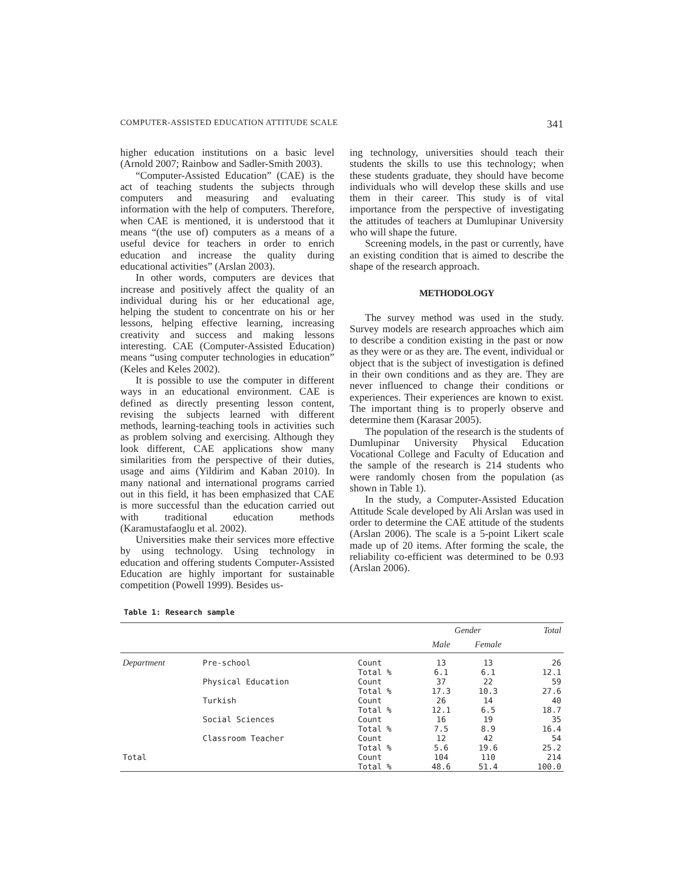COMPUTER-ASSISTED EDUCATION ATTITUDE SCALE 341
higher education institutions on a basic level (Arnold 2007; Rainbow and Sadler-Smith 2003).
“Computer-Assisted Education” (CAE) is the act of teaching students the subjects through computers and measuring and evaluating information with the help of computers. Therefore, when CAE is mentioned, it is understood that it means “(the use of) computers as a means of a useful device for teachers in order to enrich education and increase the quality during educational activities” (Arslan 2003).
In other words, computers are devices that increase and positively affect the quality of an individual during his or her educational age, helping the student to concentrate on his or her lessons, helping effective learning, increasing creativity and success and making lessons interesting. CAE (Computer-Assisted Education) means “using computer technologies in education” (Keles and Keles 2002).
It is possible to use the computer in different ways in an educational environment. CAE is defined as directly presenting lesson content, revising the subjects learned with different methods, learning-teaching tools in activities such as problem solving and exercising. Although they look different, CAE applications show many similarities from the perspective of their duties, usage and aims (Yildirim and Kaban 2010). In many national and international programs carried out in this field, it has been emphasized that CAE is more successful than the education carried out with traditional education methods (Karamustafaoglu et al. 2002).
Universities make their services more effective by using technology. Using technology in education and offering students Computer-Assisted Education are highly important for sustainable competition (Powell 1999). Besides us-
ing technology, universities should teach their students the skills to use this technology; when these students graduate, they should have become individuals who will develop these skills and use them in their career. This study is of vital importance from the perspective of investigating the attitudes of teachers at Dumlupinar University who will shape the future.
Screening models, in the past or currently, have an existing condition that is aimed to describe the shape of the research approach.
METHODOLOGY
The survey method was used in the study. Survey models are research approaches which aim to describe a condition existing in the past or now as they were or as they are. The event, individual or object that is the subject of investigation is defined in their own conditions and as they are. They are never influenced to change their conditions or experiences. Their experiences are known to exist. The important thing is to properly observe and determine them (Karasar 2005).
The population of the research is the students of Dumlupinar University Physical Education Vocational College and Faculty of Education and the sample of the research is 214 students who were randomly chosen from the population (as shown in Table 1).
In the study, a Computer-Assisted Education Attitude Scale developed by Ali Arslan was used in order to determine the CAE attitude of the students (Arslan 2006). The scale is a 5-point Likert scale made up of 20 items. After forming the scale, the reliability co-efficient was determined to be 0.93 (Arslan 2006).
Table 1: Research sample
| | | | Gender | | Total |
| --- | --- | --- | --- | --- | --- |
| | | | Male | Female | |
| Department | Pre-school | Count | 13 | 13 | 26 |
| | | Total % | 6.1 | 6.1 | 12.1 |
| | Physical Education | Count | 37 | 22 | 59 |
| | | Total % | 17.3 | 10.3 | 27.6 |
| | Turkish | Count | 26 | 14 | 40 |
| | | Total % | 12.1 | 6.5 | 18.7 |
| | Social Sciences | Count | 16 | 19 | 35 |
| | | Total % | 7.5 | 8.9 | 16.4 |
| | Classroom Teacher | Count | 12 | 42 | 54 |
| | | Total % | 5.6 | 19.6 | 25.2 |
| Total | | Count | 104 | 110 | 214 |
| | | Total % | 48.6 | 51.4 | 100.0 |